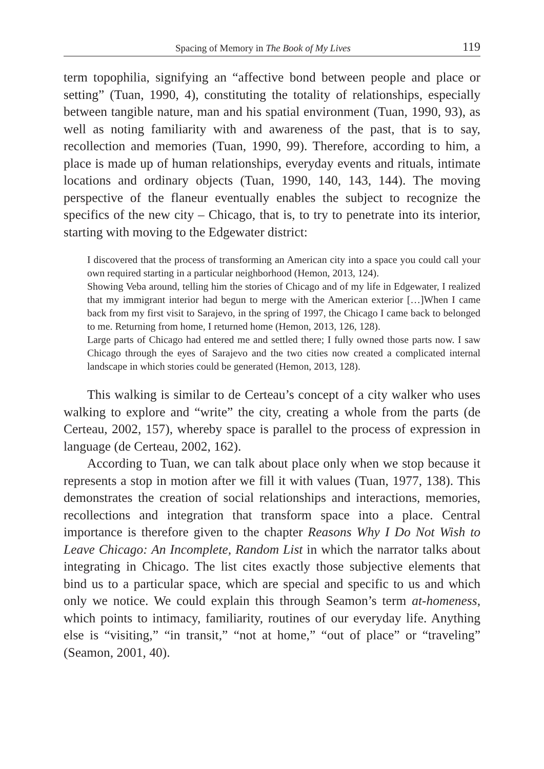Spacing of Memory in The Book of My Lives 119
term topophilia, signifying an “affective bond between people and place or setting” (Tuan, 1990, 4), constituting the totality of relationships, especially between tangible nature, man and his spatial environment (Tuan, 1990, 93), as well as noting familiarity with and awareness of the past, that is to say, recollection and memories (Tuan, 1990, 99). Therefore, according to him, a place is made up of human relationships, everyday events and rituals, intimate locations and ordinary objects (Tuan, 1990, 140, 143, 144). The moving perspective of the flaneur eventually enables the subject to recognize the specifics of the new city – Chicago, that is, to try to penetrate into its interior, starting with moving to the Edgewater district:
I discovered that the process of transforming an American city into a space you could call your own required starting in a particular neighborhood (Hemon, 2013, 124).
Showing Veba around, telling him the stories of Chicago and of my life in Edgewater, I realized that my immigrant interior had begun to merge with the American exterior […]When I came back from my first visit to Sarajevo, in the spring of 1997, the Chicago I came back to belonged to me. Returning from home, I returned home (Hemon, 2013, 126, 128).
Large parts of Chicago had entered me and settled there; I fully owned those parts now. I saw Chicago through the eyes of Sarajevo and the two cities now created a complicated internal landscape in which stories could be generated (Hemon, 2013, 128).
This walking is similar to de Certeau’s concept of a city walker who uses walking to explore and “write” the city, creating a whole from the parts (de Certeau, 2002, 157), whereby space is parallel to the process of expression in language (de Certeau, 2002, 162).
According to Tuan, we can talk about place only when we stop because it represents a stop in motion after we fill it with values (Tuan, 1977, 138). This demonstrates the creation of social relationships and interactions, memories, recollections and integration that transform space into a place. Central importance is therefore given to the chapter Reasons Why I Do Not Wish to Leave Chicago: An Incomplete, Random List in which the narrator talks about integrating in Chicago. The list cites exactly those subjective elements that bind us to a particular space, which are special and specific to us and which only we notice. We could explain this through Seamon’s term at-homeness, which points to intimacy, familiarity, routines of our everyday life. Anything else is “visiting,” “in transit,” “not at home,” “out of place” or “traveling” (Seamon, 2001, 40).